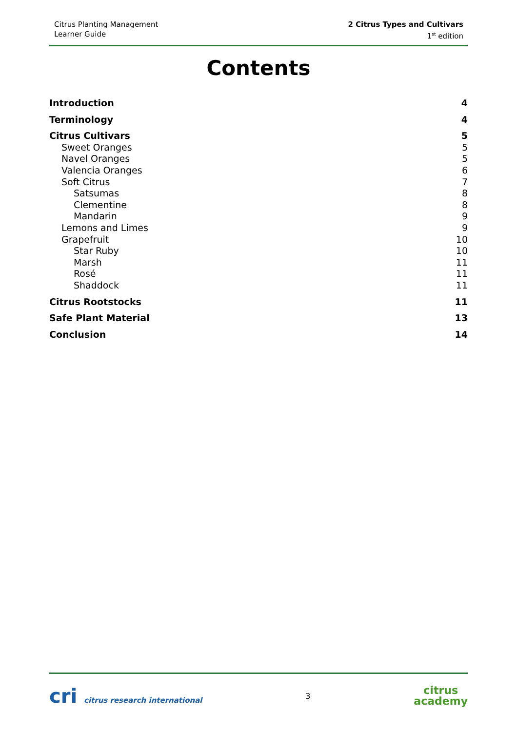Citrus Planting Management
Learner Guide
2 Citrus Types and Cultivars
1<sup>st</sup> edition
Contents
Introduction 4
Terminology 4
Citrus Cultivars 5
Sweet Oranges 5
Navel Oranges 5
Valencia Oranges 6
Soft Citrus 7
Satsumas 8
Clementine 8
Mandarin 9
Lemons and Limes 9
Grapefruit 10
Star Ruby 10
Marsh 11
Rosé 11
Shaddock 11
Citrus Rootstocks 11
Safe Plant Material 13
Conclusion 14
cri citrus research international
3
citrus
academy